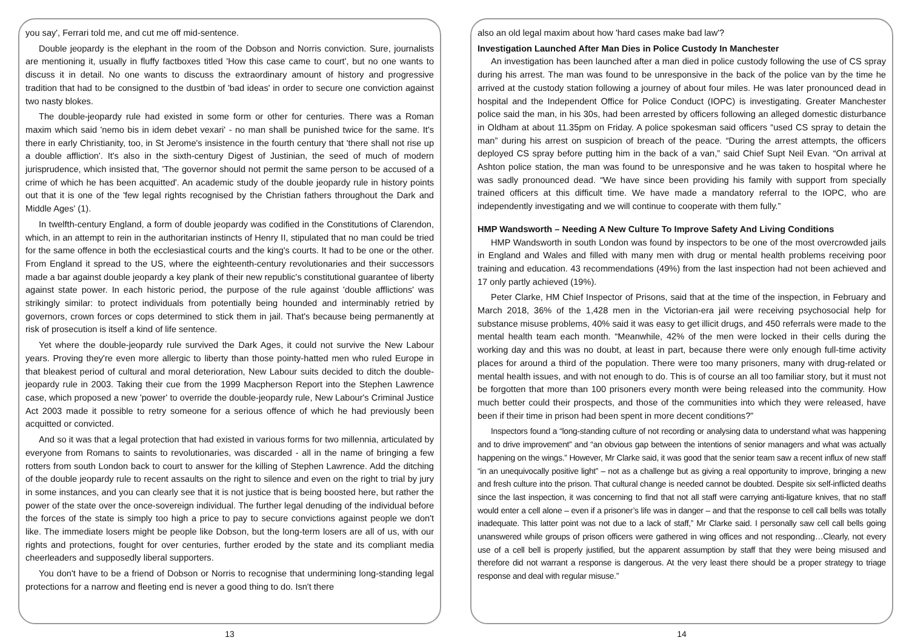you say', Ferrari told me, and cut me off mid-sentence.
Double jeopardy is the elephant in the room of the Dobson and Norris conviction. Sure, journalists are mentioning it, usually in fluffy factboxes titled 'How this case came to court', but no one wants to discuss it in detail. No one wants to discuss the extraordinary amount of history and progressive tradition that had to be consigned to the dustbin of 'bad ideas' in order to secure one conviction against two nasty blokes.
The double-jeopardy rule had existed in some form or other for centuries. There was a Roman maxim which said 'nemo bis in idem debet vexari' - no man shall be punished twice for the same. It's there in early Christianity, too, in St Jerome's insistence in the fourth century that 'there shall not rise up a double affliction'. It's also in the sixth-century Digest of Justinian, the seed of much of modern jurisprudence, which insisted that, 'The governor should not permit the same person to be accused of a crime of which he has been acquitted'. An academic study of the double jeopardy rule in history points out that it is one of the 'few legal rights recognised by the Christian fathers throughout the Dark and Middle Ages' (1).
In twelfth-century England, a form of double jeopardy was codified in the Constitutions of Clarendon, which, in an attempt to rein in the authoritarian instincts of Henry II, stipulated that no man could be tried for the same offence in both the ecclesiastical courts and the king's courts. It had to be one or the other. From England it spread to the US, where the eighteenth-century revolutionaries and their successors made a bar against double jeopardy a key plank of their new republic's constitutional guarantee of liberty against state power. In each historic period, the purpose of the rule against 'double afflictions' was strikingly similar: to protect individuals from potentially being hounded and interminably retried by governors, crown forces or cops determined to stick them in jail. That's because being permanently at risk of prosecution is itself a kind of life sentence.
Yet where the double-jeopardy rule survived the Dark Ages, it could not survive the New Labour years. Proving they're even more allergic to liberty than those pointy-hatted men who ruled Europe in that bleakest period of cultural and moral deterioration, New Labour suits decided to ditch the double-jeopardy rule in 2003. Taking their cue from the 1999 Macpherson Report into the Stephen Lawrence case, which proposed a new 'power' to override the double-jeopardy rule, New Labour's Criminal Justice Act 2003 made it possible to retry someone for a serious offence of which he had previously been acquitted or convicted.
And so it was that a legal protection that had existed in various forms for two millennia, articulated by everyone from Romans to saints to revolutionaries, was discarded - all in the name of bringing a few rotters from south London back to court to answer for the killing of Stephen Lawrence. Add the ditching of the double jeopardy rule to recent assaults on the right to silence and even on the right to trial by jury in some instances, and you can clearly see that it is not justice that is being boosted here, but rather the power of the state over the once-sovereign individual. The further legal denuding of the individual before the forces of the state is simply too high a price to pay to secure convictions against people we don't like. The immediate losers might be people like Dobson, but the long-term losers are all of us, with our rights and protections, fought for over centuries, further eroded by the state and its compliant media cheerleaders and supposedly liberal supporters.
You don't have to be a friend of Dobson or Norris to recognise that undermining long-standing legal protections for a narrow and fleeting end is never a good thing to do. Isn't there
13
also an old legal maxim about how 'hard cases make bad law'?
Investigation Launched After Man Dies in Police Custody In Manchester
An investigation has been launched after a man died in police custody following the use of CS spray during his arrest. The man was found to be unresponsive in the back of the police van by the time he arrived at the custody station following a journey of about four miles. He was later pronounced dead in hospital and the Independent Office for Police Conduct (IOPC) is investigating. Greater Manchester police said the man, in his 30s, had been arrested by officers following an alleged domestic disturbance in Oldham at about 11.35pm on Friday. A police spokesman said officers “used CS spray to detain the man” during his arrest on suspicion of breach of the peace. “During the arrest attempts, the officers deployed CS spray before putting him in the back of a van,” said Chief Supt Neil Evan. “On arrival at Ashton police station, the man was found to be unresponsive and he was taken to hospital where he was sadly pronounced dead. “We have since been providing his family with support from specially trained officers at this difficult time. We have made a mandatory referral to the IOPC, who are independently investigating and we will continue to cooperate with them fully.”
HMP Wandsworth – Needing A New Culture To Improve Safety And Living Conditions
HMP Wandsworth in south London was found by inspectors to be one of the most overcrowded jails in England and Wales and filled with many men with drug or mental health problems receiving poor training and education. 43 recommendations (49%) from the last inspection had not been achieved and 17 only partly achieved (19%).
Peter Clarke, HM Chief Inspector of Prisons, said that at the time of the inspection, in February and March 2018, 36% of the 1,428 men in the Victorian-era jail were receiving psychosocial help for substance misuse problems, 40% said it was easy to get illicit drugs, and 450 referrals were made to the mental health team each month. “Meanwhile, 42% of the men were locked in their cells during the working day and this was no doubt, at least in part, because there were only enough full-time activity places for around a third of the population. There were too many prisoners, many with drug-related or mental health issues, and with not enough to do. This is of course an all too familiar story, but it must not be forgotten that more than 100 prisoners every month were being released into the community. How much better could their prospects, and those of the communities into which they were released, have been if their time in prison had been spent in more decent conditions?”
Inspectors found a “long-standing culture of not recording or analysing data to understand what was happening and to drive improvement” and “an obvious gap between the intentions of senior managers and what was actually happening on the wings.” However, Mr Clarke said, it was good that the senior team saw a recent influx of new staff “in an unequivocally positive light” – not as a challenge but as giving a real opportunity to improve, bringing a new and fresh culture into the prison. That cultural change is needed cannot be doubted. Despite six self-inflicted deaths since the last inspection, it was concerning to find that not all staff were carrying anti-ligature knives, that no staff would enter a cell alone – even if a prisoner’s life was in danger – and that the response to cell call bells was totally inadequate. This latter point was not due to a lack of staff,” Mr Clarke said. I personally saw cell call bells going unanswered while groups of prison officers were gathered in wing offices and not responding…Clearly, not every use of a cell bell is properly justified, but the apparent assumption by staff that they were being misused and therefore did not warrant a response is dangerous. At the very least there should be a proper strategy to triage response and deal with regular misuse.”
14